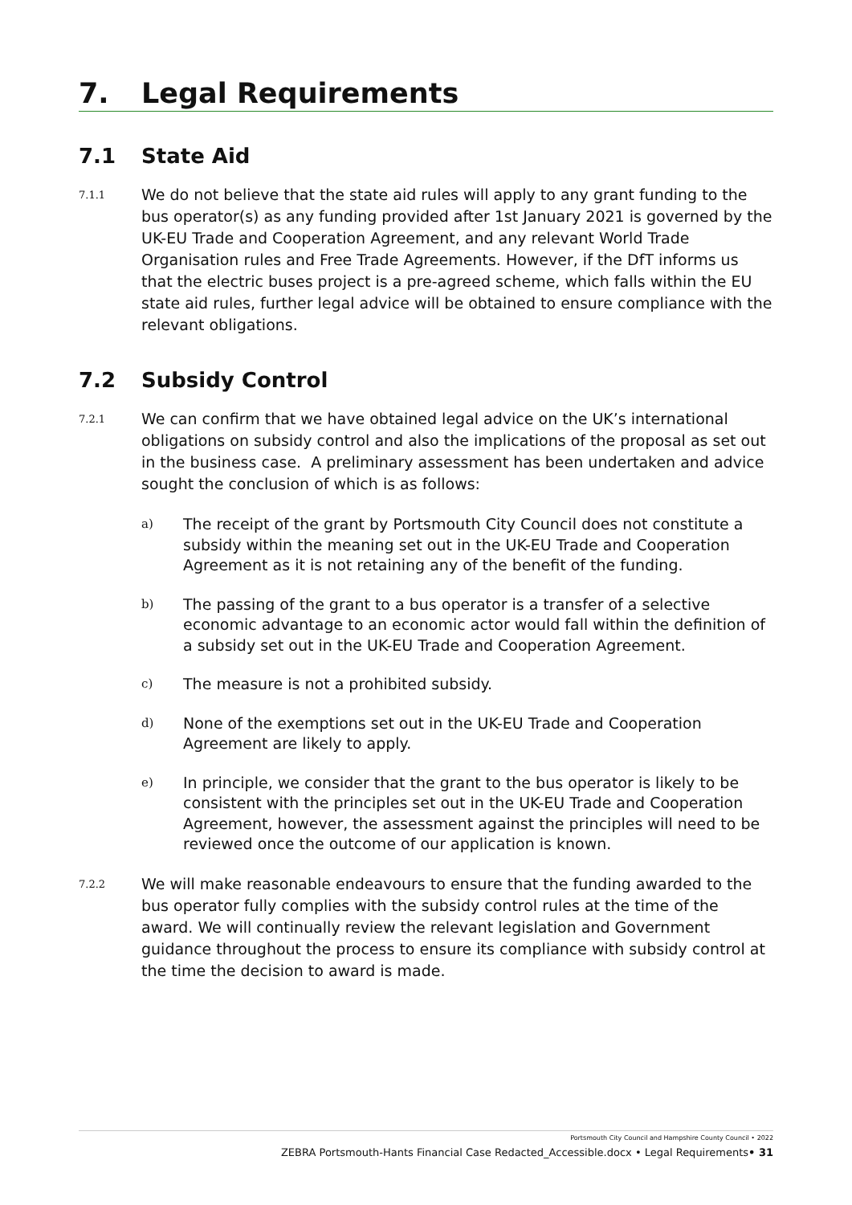7. Legal Requirements
7.1 State Aid
7.1.1
We do not believe that the state aid rules will apply to any grant funding to the bus operator(s) as any funding provided after 1st January 2021 is governed by the UK-EU Trade and Cooperation Agreement, and any relevant World Trade Organisation rules and Free Trade Agreements. However, if the DfT informs us that the electric buses project is a pre-agreed scheme, which falls within the EU state aid rules, further legal advice will be obtained to ensure compliance with the relevant obligations.
7.2 Subsidy Control
7.2.1
We can confirm that we have obtained legal advice on the UK’s international obligations on subsidy control and also the implications of the proposal as set out in the business case. A preliminary assessment has been undertaken and advice sought the conclusion of which is as follows:
a)
The receipt of the grant by Portsmouth City Council does not constitute a subsidy within the meaning set out in the UK-EU Trade and Cooperation Agreement as it is not retaining any of the benefit of the funding.
b)
The passing of the grant to a bus operator is a transfer of a selective economic advantage to an economic actor would fall within the definition of a subsidy set out in the UK-EU Trade and Cooperation Agreement.
c)
The measure is not a prohibited subsidy.
d)
None of the exemptions set out in the UK-EU Trade and Cooperation Agreement are likely to apply.
e)
In principle, we consider that the grant to the bus operator is likely to be consistent with the principles set out in the UK-EU Trade and Cooperation Agreement, however, the assessment against the principles will need to be reviewed once the outcome of our application is known.
7.2.2
We will make reasonable endeavours to ensure that the funding awarded to the bus operator fully complies with the subsidy control rules at the time of the award. We will continually review the relevant legislation and Government guidance throughout the process to ensure its compliance with subsidy control at the time the decision to award is made.
Portsmouth City Council and Hampshire County Council • 2022
ZEBRA Portsmouth-Hants Financial Case Redacted_Accessible.docx • Legal Requirements• 31